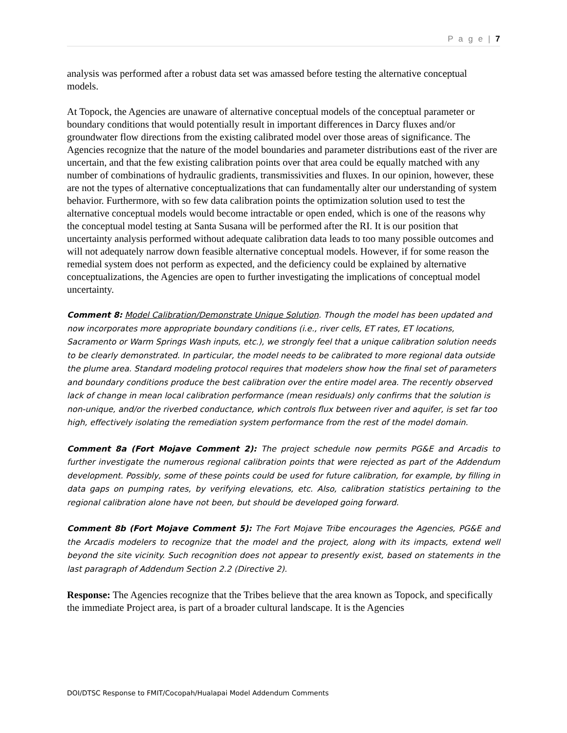P a g e | 7
analysis was performed after a robust data set was amassed before testing the alternative conceptual models.
At Topock, the Agencies are unaware of alternative conceptual models of the conceptual parameter or boundary conditions that would potentially result in important differences in Darcy fluxes and/or groundwater flow directions from the existing calibrated model over those areas of significance. The Agencies recognize that the nature of the model boundaries and parameter distributions east of the river are uncertain, and that the few existing calibration points over that area could be equally matched with any number of combinations of hydraulic gradients, transmissivities and fluxes. In our opinion, however, these are not the types of alternative conceptualizations that can fundamentally alter our understanding of system behavior. Furthermore, with so few data calibration points the optimization solution used to test the alternative conceptual models would become intractable or open ended, which is one of the reasons why the conceptual model testing at Santa Susana will be performed after the RI. It is our position that uncertainty analysis performed without adequate calibration data leads to too many possible outcomes and will not adequately narrow down feasible alternative conceptual models. However, if for some reason the remedial system does not perform as expected, and the deficiency could be explained by alternative conceptualizations, the Agencies are open to further investigating the implications of conceptual model uncertainty.
Comment 8: Model Calibration/Demonstrate Unique Solution. Though the model has been updated and now incorporates more appropriate boundary conditions (i.e., river cells, ET rates, ET locations, Sacramento or Warm Springs Wash inputs, etc.), we strongly feel that a unique calibration solution needs to be clearly demonstrated. In particular, the model needs to be calibrated to more regional data outside the plume area. Standard modeling protocol requires that modelers show how the final set of parameters and boundary conditions produce the best calibration over the entire model area. The recently observed lack of change in mean local calibration performance (mean residuals) only confirms that the solution is non-unique, and/or the riverbed conductance, which controls flux between river and aquifer, is set far too high, effectively isolating the remediation system performance from the rest of the model domain.
Comment 8a (Fort Mojave Comment 2): The project schedule now permits PG&E and Arcadis to further investigate the numerous regional calibration points that were rejected as part of the Addendum development. Possibly, some of these points could be used for future calibration, for example, by filling in data gaps on pumping rates, by verifying elevations, etc. Also, calibration statistics pertaining to the regional calibration alone have not been, but should be developed going forward.
Comment 8b (Fort Mojave Comment 5): The Fort Mojave Tribe encourages the Agencies, PG&E and the Arcadis modelers to recognize that the model and the project, along with its impacts, extend well beyond the site vicinity. Such recognition does not appear to presently exist, based on statements in the last paragraph of Addendum Section 2.2 (Directive 2).
Response: The Agencies recognize that the Tribes believe that the area known as Topock, and specifically the immediate Project area, is part of a broader cultural landscape. It is the Agencies
DOI/DTSC Response to FMIT/Cocopah/Hualapai Model Addendum Comments